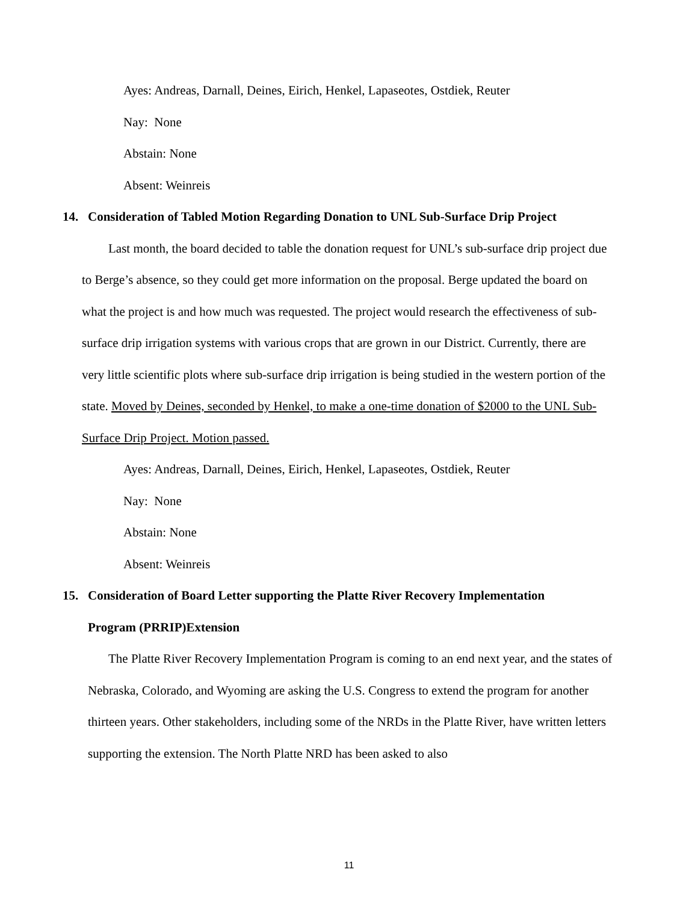Ayes: Andreas, Darnall, Deines, Eirich, Henkel, Lapaseotes, Ostdiek, Reuter
Nay: None
Abstain: None
Absent: Weinreis
14. Consideration of Tabled Motion Regarding Donation to UNL Sub-Surface Drip Project
Last month, the board decided to table the donation request for UNL’s sub-surface drip project due to Berge’s absence, so they could get more information on the proposal. Berge updated the board on what the project is and how much was requested. The project would research the effectiveness of sub-surface drip irrigation systems with various crops that are grown in our District. Currently, there are very little scientific plots where sub-surface drip irrigation is being studied in the western portion of the state. Moved by Deines, seconded by Henkel, to make a one-time donation of $2000 to the UNL Sub-Surface Drip Project. Motion passed.
Ayes: Andreas, Darnall, Deines, Eirich, Henkel, Lapaseotes, Ostdiek, Reuter
Nay: None
Abstain: None
Absent: Weinreis
15. Consideration of Board Letter supporting the Platte River Recovery Implementation
Program (PRRIP)Extension
The Platte River Recovery Implementation Program is coming to an end next year, and the states of Nebraska, Colorado, and Wyoming are asking the U.S. Congress to extend the program for another thirteen years. Other stakeholders, including some of the NRDs in the Platte River, have written letters supporting the extension. The North Platte NRD has been asked to also
11